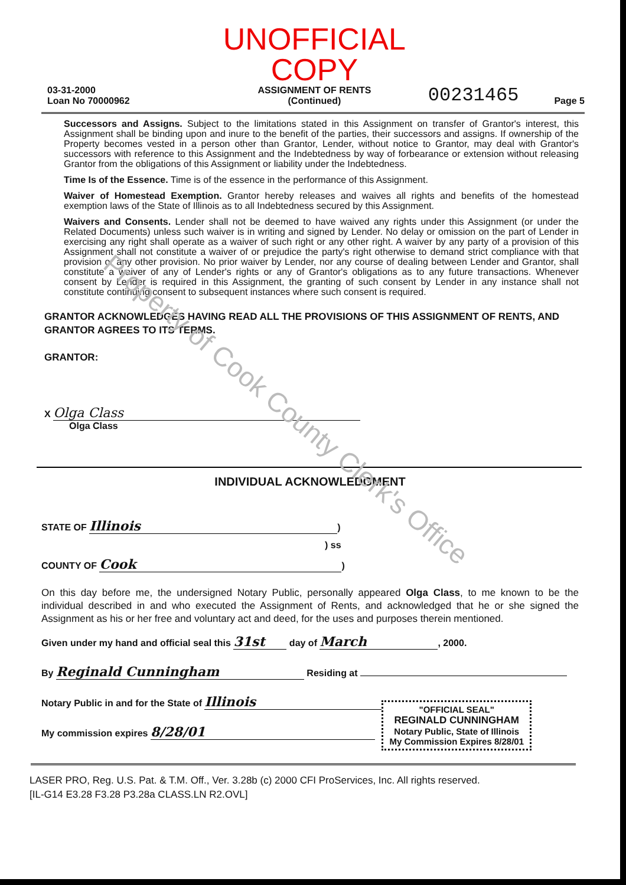Property of Cook County Clerk's Office
03-31-2000
Loan No 70000962
UNOFFICIAL COPY
ASSIGNMENT OF RENTS
(Continued)
00231465
Page 5
Successors and Assigns. Subject to the limitations stated in this Assignment on transfer of Grantor's interest, this Assignment shall be binding upon and inure to the benefit of the parties, their successors and assigns. If ownership of the Property becomes vested in a person other than Grantor, Lender, without notice to Grantor, may deal with Grantor's successors with reference to this Assignment and the Indebtedness by way of forbearance or extension without releasing Grantor from the obligations of this Assignment or liability under the Indebtedness.
Time Is of the Essence. Time is of the essence in the performance of this Assignment.
Waiver of Homestead Exemption. Grantor hereby releases and waives all rights and benefits of the homestead exemption laws of the State of Illinois as to all Indebtedness secured by this Assignment.
Waivers and Consents. Lender shall not be deemed to have waived any rights under this Assignment (or under the Related Documents) unless such waiver is in writing and signed by Lender. No delay or omission on the part of Lender in exercising any right shall operate as a waiver of such right or any other right. A waiver by any party of a provision of this Assignment shall not constitute a waiver of or prejudice the party's right otherwise to demand strict compliance with that provision or any other provision. No prior waiver by Lender, nor any course of dealing between Lender and Grantor, shall constitute a waiver of any of Lender's rights or any of Grantor's obligations as to any future transactions. Whenever consent by Lender is required in this Assignment, the granting of such consent by Lender in any instance shall not constitute continuing consent to subsequent instances where such consent is required.
GRANTOR ACKNOWLEDGES HAVING READ ALL THE PROVISIONS OF THIS ASSIGNMENT OF RENTS, AND GRANTOR AGREES TO ITS TERMS.
GRANTOR:
X Olga Class
Olga Class
INDIVIDUAL ACKNOWLEDGMENT
STATE OF Illinois)
) ss
COUNTY OF Cook)
On this day before me, the undersigned Notary Public, personally appeared Olga Class, to me known to be the individual described in and who executed the Assignment of Rents, and acknowledged that he or she signed the Assignment as his or her free and voluntary act and deed, for the uses and purposes therein mentioned.
Given under my hand and official seal this 31st day of March, 2000.
By Reginald Cunningham Residing at
Notary Public in and for the State of Illinois
My commission expires 8/28/01
"OFFICIAL SEAL"
REGINALD CUNNINGHAM
Notary Public, State of Illinois
My Commission Expires 8/28/01
LASER PRO, Reg. U.S. Pat. & T.M. Off., Ver. 3.28b (c) 2000 CFI ProServices, Inc. All rights reserved.
[IL-G14 E3.28 F3.28 P3.28a CLASS.LN R2.OVL]